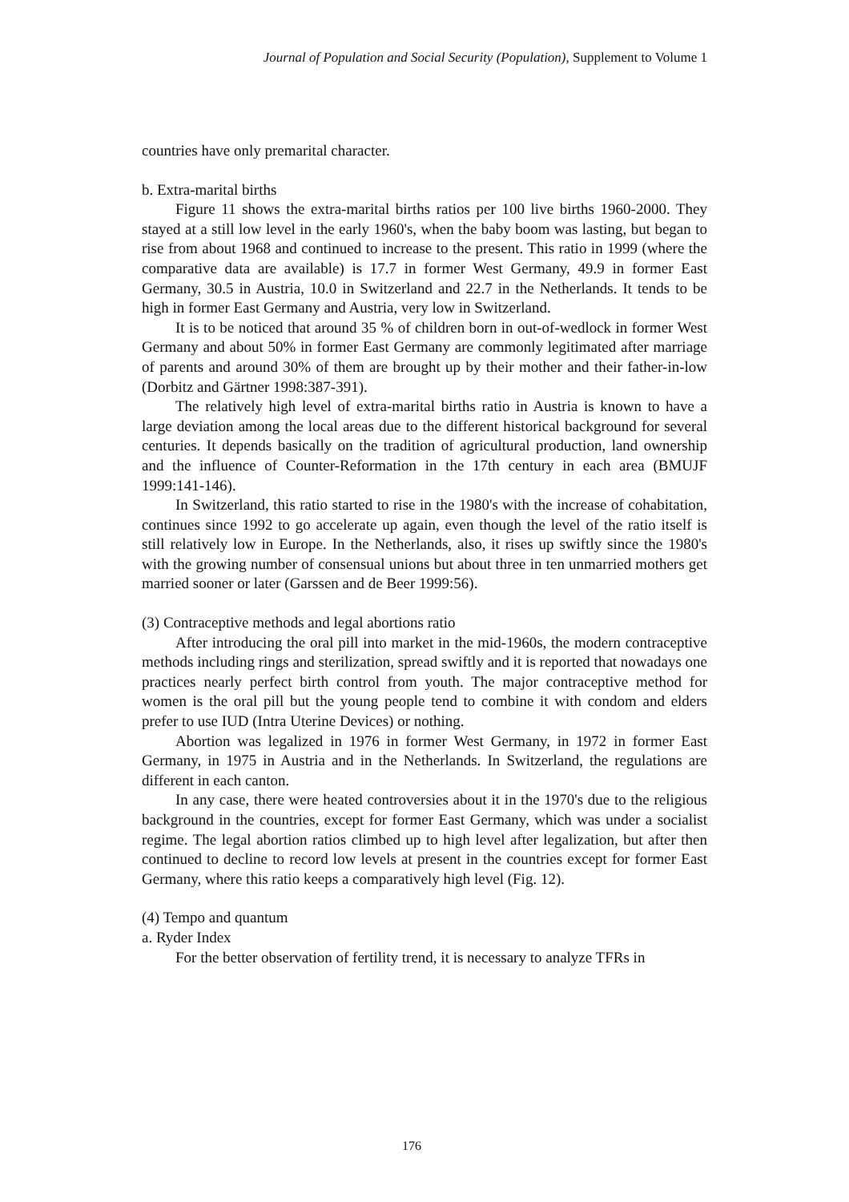Journal of Population and Social Security (Population), Supplement to Volume 1
countries have only premarital character.
b. Extra-marital births
Figure 11 shows the extra-marital births ratios per 100 live births 1960-2000. They stayed at a still low level in the early 1960's, when the baby boom was lasting, but began to rise from about 1968 and continued to increase to the present. This ratio in 1999 (where the comparative data are available) is 17.7 in former West Germany, 49.9 in former East Germany, 30.5 in Austria, 10.0 in Switzerland and 22.7 in the Netherlands. It tends to be high in former East Germany and Austria, very low in Switzerland.
It is to be noticed that around 35 % of children born in out-of-wedlock in former West Germany and about 50% in former East Germany are commonly legitimated after marriage of parents and around 30% of them are brought up by their mother and their father-in-low (Dorbitz and Gärtner 1998:387-391).
The relatively high level of extra-marital births ratio in Austria is known to have a large deviation among the local areas due to the different historical background for several centuries. It depends basically on the tradition of agricultural production, land ownership and the influence of Counter-Reformation in the 17th century in each area (BMUJF 1999:141-146).
In Switzerland, this ratio started to rise in the 1980's with the increase of cohabitation, continues since 1992 to go accelerate up again, even though the level of the ratio itself is still relatively low in Europe. In the Netherlands, also, it rises up swiftly since the 1980's with the growing number of consensual unions but about three in ten unmarried mothers get married sooner or later (Garssen and de Beer 1999:56).
(3) Contraceptive methods and legal abortions ratio
After introducing the oral pill into market in the mid-1960s, the modern contraceptive methods including rings and sterilization, spread swiftly and it is reported that nowadays one practices nearly perfect birth control from youth. The major contraceptive method for women is the oral pill but the young people tend to combine it with condom and elders prefer to use IUD (Intra Uterine Devices) or nothing.
Abortion was legalized in 1976 in former West Germany, in 1972 in former East Germany, in 1975 in Austria and in the Netherlands. In Switzerland, the regulations are different in each canton.
In any case, there were heated controversies about it in the 1970's due to the religious background in the countries, except for former East Germany, which was under a socialist regime. The legal abortion ratios climbed up to high level after legalization, but after then continued to decline to record low levels at present in the countries except for former East Germany, where this ratio keeps a comparatively high level (Fig. 12).
(4) Tempo and quantum
a. Ryder Index
For the better observation of fertility trend, it is necessary to analyze TFRs in
176